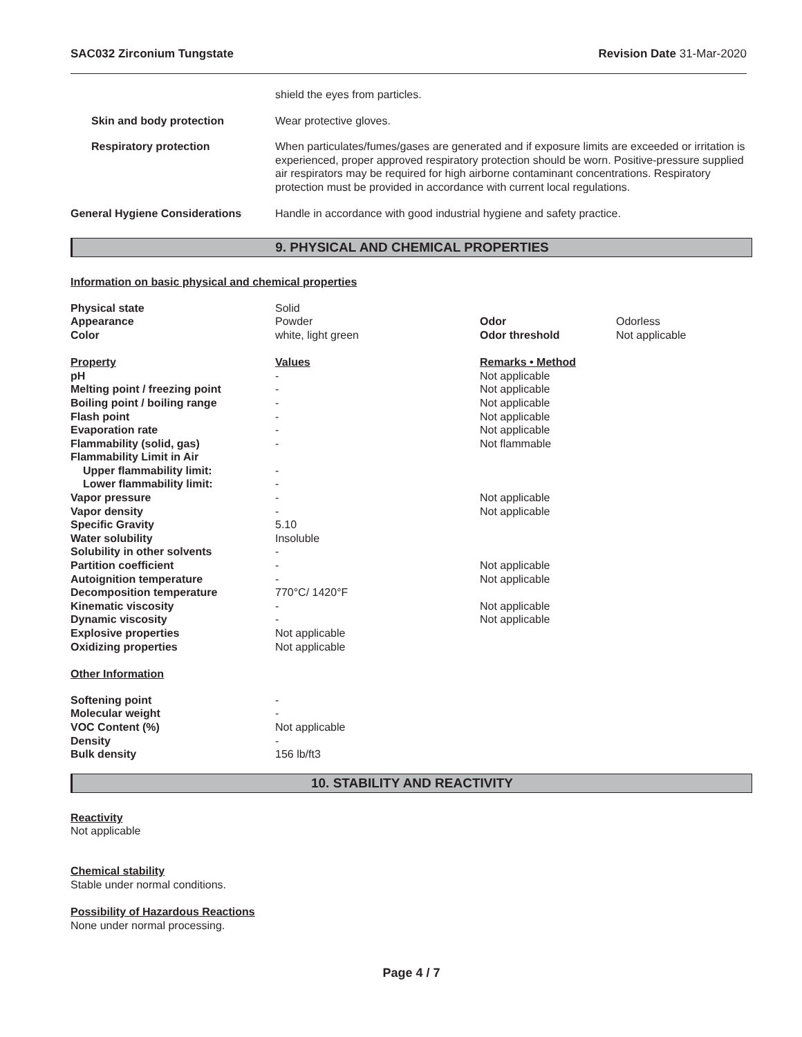SAC032 Zirconium Tungstate Revision Date 31-Mar-2020
| | shield the eyes from particles. |
| Skin and body protection | Wear protective gloves. |
| Respiratory protection | When particulates/fumes/gases are generated and if exposure limits are exceeded or irritation is experienced, proper approved respiratory protection should be worn. Positive-pressure supplied air respirators may be required for high airborne contaminant concentrations. Respiratory protection must be provided in accordance with current local regulations. |
| General Hygiene Considerations | Handle in accordance with good industrial hygiene and safety practice. |
9. PHYSICAL AND CHEMICAL PROPERTIES
Information on basic physical and chemical properties
| Physical state | Solid | | |
| Appearance | Powder | Odor | Odorless |
| Color | white, light green | Odor threshold | Not applicable |
| Property | Values | Remarks • Method | |
| pH | - | Not applicable | |
| Melting point / freezing point | - | Not applicable | |
| Boiling point / boiling range | - | Not applicable | |
| Flash point | - | Not applicable | |
| Evaporation rate | - | Not applicable | |
| Flammability (solid, gas) | - | Not flammable | |
| Flammability Limit in Air | | | |
| Upper flammability limit: | - | | |
| Lower flammability limit: | - | | |
| Vapor pressure | - | Not applicable | |
| Vapor density | - | Not applicable | |
| Specific Gravity | 5.10 | | |
| Water solubility | Insoluble | | |
| Solubility in other solvents | - | | |
| Partition coefficient | - | Not applicable | |
| Autoignition temperature | - | Not applicable | |
| Decomposition temperature | 770°C/ 1420°F | | |
| Kinematic viscosity | - | Not applicable | |
| Dynamic viscosity | - | Not applicable | |
| Explosive properties | Not applicable | | |
| Oxidizing properties | Not applicable | | |
| Other Information | | | |
| Softening point | - | | |
| Molecular weight | - | | |
| VOC Content (%) | Not applicable | | |
| Density | - | | |
| Bulk density | 156 lb/ft3 | | |
10. STABILITY AND REACTIVITY
Reactivity
Not applicable
Chemical stability
Stable under normal conditions.
Possibility of Hazardous Reactions
None under normal processing.
Page 4 / 7